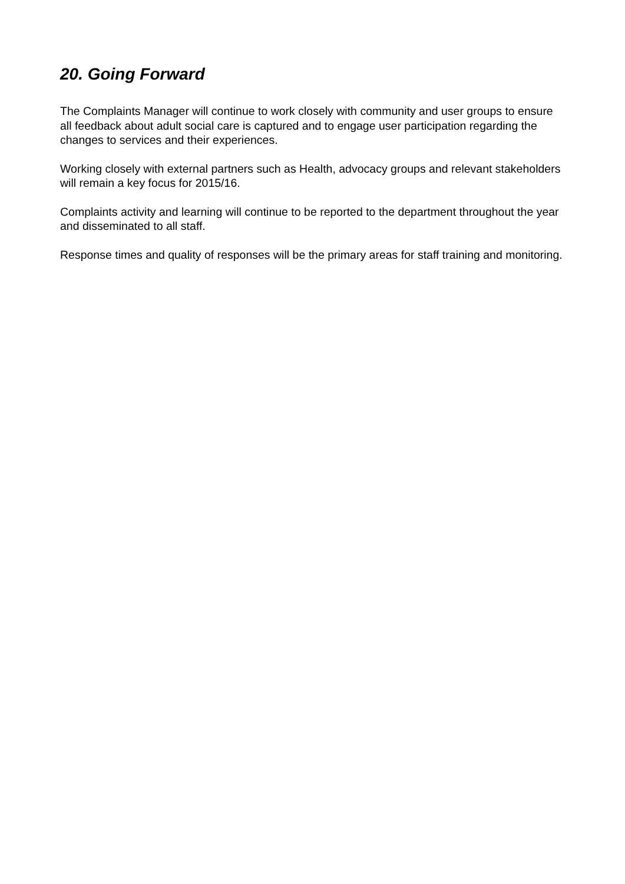20. Going Forward
The Complaints Manager will continue to work closely with community and user groups to ensure all feedback about adult social care is captured and to engage user participation regarding the changes to services and their experiences.
Working closely with external partners such as Health, advocacy groups and relevant stakeholders will remain a key focus for 2015/16.
Complaints activity and learning will continue to be reported to the department throughout the year and disseminated to all staff.
Response times and quality of responses will be the primary areas for staff training and monitoring.